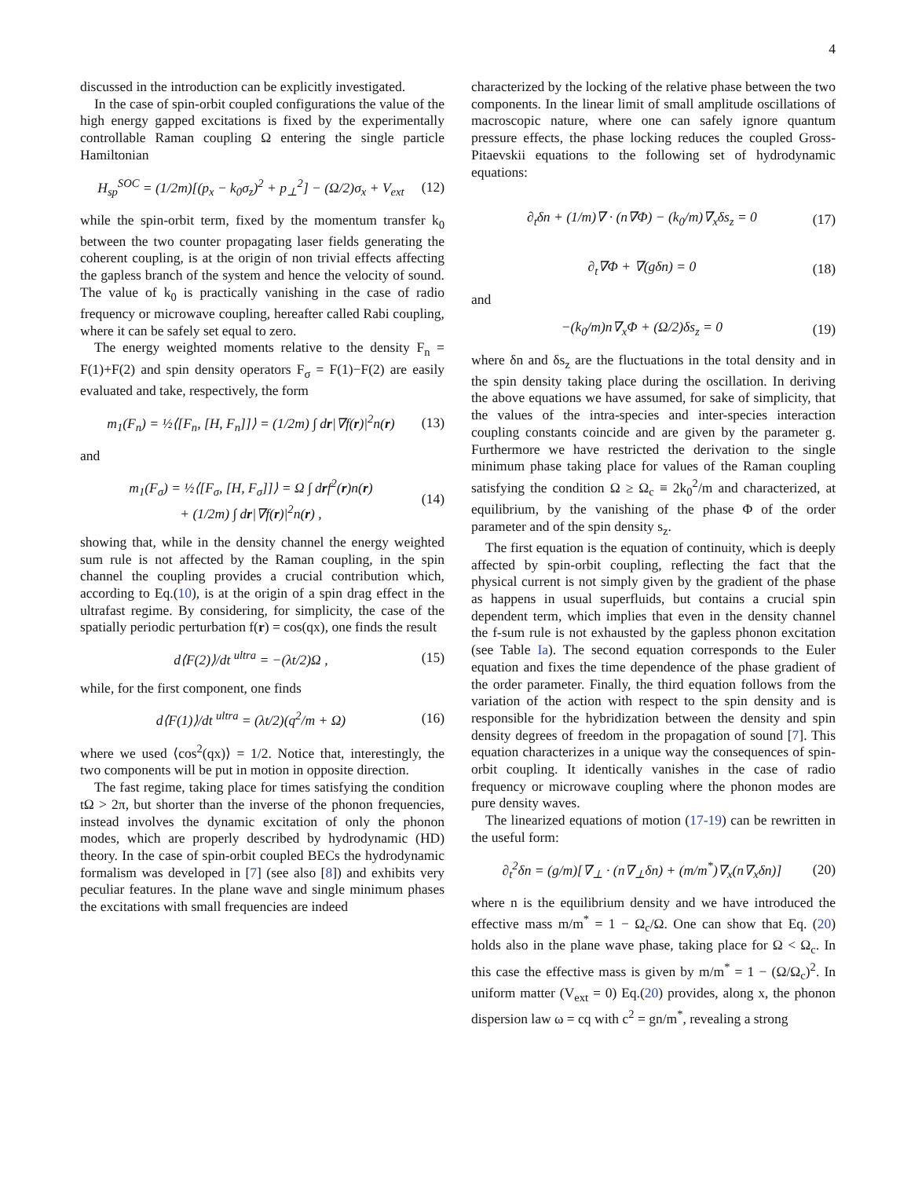4
discussed in the introduction can be explicitly investigated.
In the case of spin-orbit coupled configurations the value of the high energy gapped excitations is fixed by the experimentally controllable Raman coupling Ω entering the single particle Hamiltonian
H<sub>sp</sub><sup>SOC</sup> = (1/2m)[(p<sub>x</sub> − k<sub>0</sub>σ<sub>z</sub>)<sup>2</sup> + p<sub>⊥</sub><sup>2</sup>] − (Ω/2)σ<sub>x</sub> + V<sub>ext</sub> (12)
while the spin-orbit term, fixed by the momentum transfer k<sub>0</sub> between the two counter propagating laser fields generating the coherent coupling, is at the origin of non trivial effects affecting the gapless branch of the system and hence the velocity of sound. The value of k<sub>0</sub> is practically vanishing in the case of radio frequency or microwave coupling, hereafter called Rabi coupling, where it can be safely set equal to zero.
The energy weighted moments relative to the density F<sub>n</sub> = F(1)+F(2) and spin density operators F<sub>σ</sub> = F(1)−F(2) are easily evaluated and take, respectively, the form
m<sub>1</sub>(F<sub>n</sub>) = ½⟨[F<sub>n</sub>, [H, F<sub>n</sub>]]⟩ = (1/2m) ∫ dr|∇f(r)|<sup>2</sup>n(r) (13)
and
m<sub>1</sub>(F<sub>σ</sub>) = ½⟨[F<sub>σ</sub>, [H, F<sub>σ</sub>]]⟩ = Ω ∫ drf<sup>2</sup>(r)n(r)
+ (1/2m) ∫ dr|∇f(r)|<sup>2</sup>n(r) , (14)
showing that, while in the density channel the energy weighted sum rule is not affected by the Raman coupling, in the spin channel the coupling provides a crucial contribution which, according to Eq.(10), is at the origin of a spin drag effect in the ultrafast regime. By considering, for simplicity, the case of the spatially periodic perturbation f(r) = cos(qx), one finds the result
d⟨F(2)⟩/dt <sup>ultra</sup> = −(λt/2)Ω , (15)
while, for the first component, one finds
d⟨F(1)⟩/dt <sup>ultra</sup> = (λt/2)(q<sup>2</sup>/m + Ω) (16)
where we used ⟨cos<sup>2</sup>(qx)⟩ = 1/2. Notice that, interestingly, the two components will be put in motion in opposite direction.
The fast regime, taking place for times satisfying the condition tΩ > 2π, but shorter than the inverse of the phonon frequencies, instead involves the dynamic excitation of only the phonon modes, which are properly described by hydrodynamic (HD) theory. In the case of spin-orbit coupled BECs the hydrodynamic formalism was developed in [7] (see also [8]) and exhibits very peculiar features. In the plane wave and single minimum phases the excitations with small frequencies are indeed
characterized by the locking of the relative phase between the two components. In the linear limit of small amplitude oscillations of macroscopic nature, where one can safely ignore quantum pressure effects, the phase locking reduces the coupled Gross-Pitaevskii equations to the following set of hydrodynamic equations:
∂<sub>t</sub>δn + (1/m)∇ · (n∇Φ) − (k<sub>0</sub>/m)∇<sub>x</sub>δs<sub>z</sub> = 0 (17)
∂<sub>t</sub>∇Φ + ∇(gδn) = 0 (18)
and
−(k<sub>0</sub>/m)n∇<sub>x</sub>Φ + (Ω/2)δs<sub>z</sub> = 0 (19)
where δn and δs<sub>z</sub> are the fluctuations in the total density and in the spin density taking place during the oscillation. In deriving the above equations we have assumed, for sake of simplicity, that the values of the intra-species and inter-species interaction coupling constants coincide and are given by the parameter g. Furthermore we have restricted the derivation to the single minimum phase taking place for values of the Raman coupling satisfying the condition Ω ≥ Ω<sub>c</sub> ≡ 2k<sub>0</sub><sup>2</sup>/m and characterized, at equilibrium, by the vanishing of the phase Φ of the order parameter and of the spin density s<sub>z</sub>.
The first equation is the equation of continuity, which is deeply affected by spin-orbit coupling, reflecting the fact that the physical current is not simply given by the gradient of the phase as happens in usual superfluids, but contains a crucial spin dependent term, which implies that even in the density channel the f-sum rule is not exhausted by the gapless phonon excitation (see Table Ia). The second equation corresponds to the Euler equation and fixes the time dependence of the phase gradient of the order parameter. Finally, the third equation follows from the variation of the action with respect to the spin density and is responsible for the hybridization between the density and spin density degrees of freedom in the propagation of sound [7]. This equation characterizes in a unique way the consequences of spin-orbit coupling. It identically vanishes in the case of radio frequency or microwave coupling where the phonon modes are pure density waves.
The linearized equations of motion (17-19) can be rewritten in the useful form:
∂<sub>t</sub><sup>2</sup>δn = (g/m)[∇<sub>⊥</sub> · (n∇<sub>⊥</sub>δn) + (m/m<sup>*</sup>)∇<sub>x</sub>(n∇<sub>x</sub>δn)] (20)
where n is the equilibrium density and we have introduced the effective mass m/m<sup>*</sup> = 1 − Ω<sub>c</sub>/Ω. One can show that Eq. (20) holds also in the plane wave phase, taking place for Ω < Ω<sub>c</sub>. In this case the effective mass is given by m/m<sup>*</sup> = 1 − (Ω/Ω<sub>c</sub>)<sup>2</sup>. In uniform matter (V<sub>ext</sub> = 0) Eq.(20) provides, along x, the phonon dispersion law ω = cq with c<sup>2</sup> = gn/m<sup>*</sup>, revealing a strong